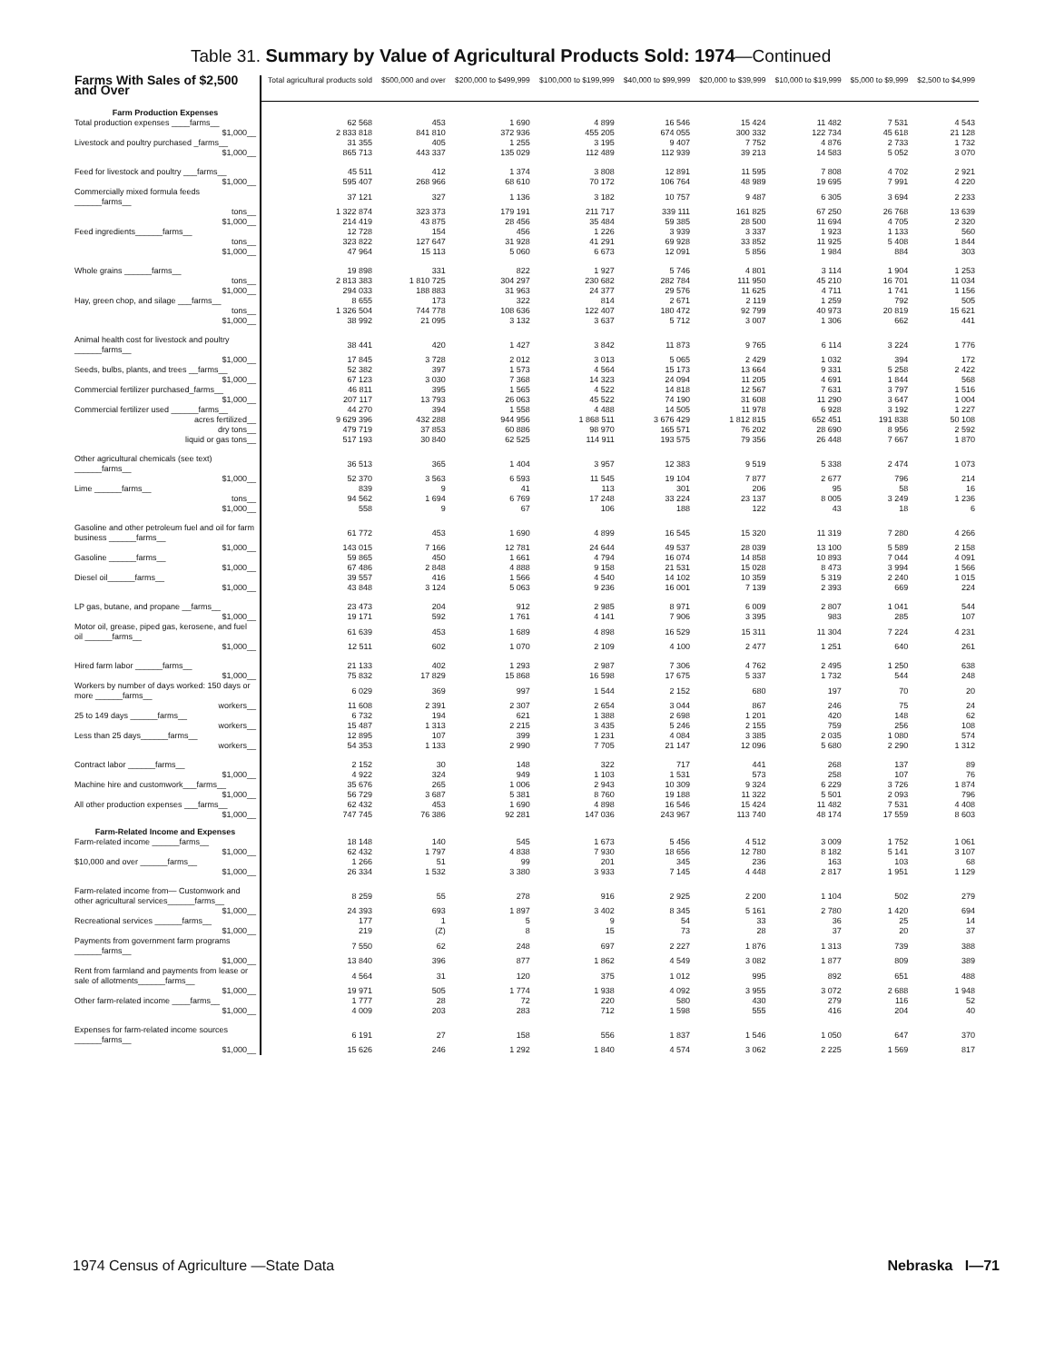Table 31. Summary by Value of Agricultural Products Sold: 1974—Continued
| Farms With Sales of $2,500 and Over | Total agricultural products sold | $500,000 and over | $200,000 to $499,999 | $100,000 to $199,999 | $40,000 to $99,999 | $20,000 to $39,999 | $10,000 to $19,999 | $5,000 to $9,999 | $2,500 to $4,999 |
| --- | --- | --- | --- | --- | --- | --- | --- | --- | --- |
| Farm Production Expenses | | | | | | | | | |
| Total production expenses ____farms__ | 62 568 | 453 | 1 690 | 4 899 | 16 546 | 15 424 | 11 482 | 7 531 | 4 543 |
| $1,000__ | 2 833 818 | 841 810 | 372 936 | 455 205 | 674 055 | 300 332 | 122 734 | 45 618 | 21 128 |
| Livestock and poultry purchased _farms__ | 31 355 | 405 | 1 255 | 3 195 | 9 407 | 7 752 | 4 876 | 2 733 | 1 732 |
| $1,000__ | 865 713 | 443 337 | 135 029 | 112 489 | 112 939 | 39 213 | 14 583 | 5 052 | 3 070 |
| Feed for livestock and poultry ___farms__ | 45 511 | 412 | 1 374 | 3 808 | 12 891 | 11 595 | 7 808 | 4 702 | 2 921 |
| $1,000__ | 595 407 | 268 966 | 68 610 | 70 172 | 106 764 | 48 989 | 19 695 | 7 991 | 4 220 |
| Commercially mixed formula feeds ______farms__ | 37 121 | 327 | 1 136 | 3 182 | 10 757 | 9 487 | 6 305 | 3 694 | 2 233 |
| tons__ | 1 322 874 | 323 373 | 179 191 | 211 717 | 339 111 | 161 825 | 67 250 | 26 768 | 13 639 |
| $1,000__ | 214 419 | 43 875 | 28 456 | 35 484 | 59 385 | 28 500 | 11 694 | 4 705 | 2 320 |
| Feed ingredients______farms__ | 12 728 | 154 | 456 | 1 226 | 3 939 | 3 337 | 1 923 | 1 133 | 560 |
| tons__ | 323 822 | 127 647 | 31 928 | 41 291 | 69 928 | 33 852 | 11 925 | 5 408 | 1 844 |
| $1,000__ | 47 964 | 15 113 | 5 060 | 6 673 | 12 091 | 5 856 | 1 984 | 884 | 303 |
| Whole grains ______farms__ | 19 898 | 331 | 822 | 1 927 | 5 746 | 4 801 | 3 114 | 1 904 | 1 253 |
| tons__ | 2 813 383 | 1 810 725 | 304 297 | 230 682 | 282 784 | 111 950 | 45 210 | 16 701 | 11 034 |
| $1,000__ | 294 033 | 188 883 | 31 963 | 24 377 | 29 576 | 11 625 | 4 711 | 1 741 | 1 156 |
| Hay, green chop, and silage ___farms__ | 8 655 | 173 | 322 | 814 | 2 671 | 2 119 | 1 259 | 792 | 505 |
| tons__ | 1 326 504 | 744 778 | 108 636 | 122 407 | 180 472 | 92 799 | 40 973 | 20 819 | 15 621 |
| $1,000__ | 38 992 | 21 095 | 3 132 | 3 637 | 5 712 | 3 007 | 1 306 | 662 | 441 |
| Animal health cost for livestock and poultry ______farms__ | 38 441 | 420 | 1 427 | 3 842 | 11 873 | 9 765 | 6 114 | 3 224 | 1 776 |
| $1,000__ | 17 845 | 3 728 | 2 012 | 3 013 | 5 065 | 2 429 | 1 032 | 394 | 172 |
| Seeds, bulbs, plants, and trees __farms__ | 52 382 | 397 | 1 573 | 4 564 | 15 173 | 13 664 | 9 331 | 5 258 | 2 422 |
| $1,000__ | 67 123 | 3 030 | 7 368 | 14 323 | 24 094 | 11 205 | 4 691 | 1 844 | 568 |
| Commercial fertilizer purchased_farms__ | 46 811 | 395 | 1 565 | 4 522 | 14 818 | 12 567 | 7 631 | 3 797 | 1 516 |
| $1,000__ | 207 117 | 13 793 | 26 063 | 45 522 | 74 190 | 31 608 | 11 290 | 3 647 | 1 004 |
| Commercial fertilizer used ______farms__ | 44 270 | 394 | 1 558 | 4 488 | 14 505 | 11 978 | 6 928 | 3 192 | 1 227 |
| acres fertilized__ | 9 629 396 | 432 288 | 944 956 | 1 868 511 | 3 676 429 | 1 812 815 | 652 451 | 191 838 | 50 108 |
| dry tons__ | 479 719 | 37 853 | 60 886 | 98 970 | 165 571 | 76 202 | 28 690 | 8 956 | 2 592 |
| liquid or gas tons__ | 517 193 | 30 840 | 62 525 | 114 911 | 193 575 | 79 356 | 26 448 | 7 667 | 1 870 |
| Other agricultural chemicals (see text) ______farms__ | 36 513 | 365 | 1 404 | 3 957 | 12 383 | 9 519 | 5 338 | 2 474 | 1 073 |
| $1,000__ | 52 370 | 3 563 | 6 593 | 11 545 | 19 104 | 7 877 | 2 677 | 796 | 214 |
| Lime ______farms__ | 839 | 9 | 41 | 113 | 301 | 206 | 95 | 58 | 16 |
| tons__ | 94 562 | 1 694 | 6 769 | 17 248 | 33 224 | 23 137 | 8 005 | 3 249 | 1 236 |
| $1,000__ | 558 | 9 | 67 | 106 | 188 | 122 | 43 | 18 | 6 |
| Gasoline and other petroleum fuel and oil for farm business ______farms__ | 61 772 | 453 | 1 690 | 4 899 | 16 545 | 15 320 | 11 319 | 7 280 | 4 266 |
| $1,000__ | 143 015 | 7 166 | 12 781 | 24 644 | 49 537 | 28 039 | 13 100 | 5 589 | 2 158 |
| Gasoline ______farms__ | 59 865 | 450 | 1 661 | 4 794 | 16 074 | 14 858 | 10 893 | 7 044 | 4 091 |
| $1,000__ | 67 486 | 2 848 | 4 888 | 9 158 | 21 531 | 15 028 | 8 473 | 3 994 | 1 566 |
| Diesel oil______farms__ | 39 557 | 416 | 1 566 | 4 540 | 14 102 | 10 359 | 5 319 | 2 240 | 1 015 |
| $1,000__ | 43 848 | 3 124 | 5 063 | 9 236 | 16 001 | 7 139 | 2 393 | 669 | 224 |
| LP gas, butane, and propane __farms__ | 23 473 | 204 | 912 | 2 985 | 8 971 | 6 009 | 2 807 | 1 041 | 544 |
| $1,000__ | 19 171 | 592 | 1 761 | 4 141 | 7 906 | 3 395 | 983 | 285 | 107 |
| Motor oil, grease, piped gas, kerosene, and fuel oil ______farms__ | 61 639 | 453 | 1 689 | 4 898 | 16 529 | 15 311 | 11 304 | 7 224 | 4 231 |
| $1,000__ | 12 511 | 602 | 1 070 | 2 109 | 4 100 | 2 477 | 1 251 | 640 | 261 |
| Hired farm labor ______farms__ | 21 133 | 402 | 1 293 | 2 987 | 7 306 | 4 762 | 2 495 | 1 250 | 638 |
| $1,000__ | 75 832 | 17 829 | 15 868 | 16 598 | 17 675 | 5 337 | 1 732 | 544 | 248 |
| Workers by number of days worked: 150 days or more ______farms__ | 6 029 | 369 | 997 | 1 544 | 2 152 | 680 | 197 | 70 | 20 |
| workers__ | 11 608 | 2 391 | 2 307 | 2 654 | 3 044 | 867 | 246 | 75 | 24 |
| 25 to 149 days ______farms__ | 6 732 | 194 | 621 | 1 388 | 2 698 | 1 201 | 420 | 148 | 62 |
| workers__ | 15 487 | 1 313 | 2 215 | 3 435 | 5 246 | 2 155 | 759 | 256 | 108 |
| Less than 25 days______farms__ | 12 895 | 107 | 399 | 1 231 | 4 084 | 3 385 | 2 035 | 1 080 | 574 |
| workers__ | 54 353 | 1 133 | 2 990 | 7 705 | 21 147 | 12 096 | 5 680 | 2 290 | 1 312 |
| Contract labor ______farms__ | 2 152 | 30 | 148 | 322 | 717 | 441 | 268 | 137 | 89 |
| $1,000__ | 4 922 | 324 | 949 | 1 103 | 1 531 | 573 | 258 | 107 | 76 |
| Machine hire and customwork___farms__ | 35 676 | 265 | 1 006 | 2 943 | 10 309 | 9 324 | 6 229 | 3 726 | 1 874 |
| $1,000__ | 56 729 | 3 687 | 5 381 | 8 760 | 19 188 | 11 322 | 5 501 | 2 093 | 796 |
| All other production expenses ___farms__ | 62 432 | 453 | 1 690 | 4 898 | 16 546 | 15 424 | 11 482 | 7 531 | 4 408 |
| $1,000__ | 747 745 | 76 386 | 92 281 | 147 036 | 243 967 | 113 740 | 48 174 | 17 559 | 8 603 |
| Farm-Related Income and Expenses | | | | | | | | | |
| Farm-related income ______farms__ | 18 148 | 140 | 545 | 1 673 | 5 456 | 4 512 | 3 009 | 1 752 | 1 061 |
| $1,000__ | 62 432 | 1 797 | 4 838 | 7 930 | 18 656 | 12 780 | 8 182 | 5 141 | 3 107 |
| $10,000 and over ______farms__ | 1 266 | 51 | 99 | 201 | 345 | 236 | 163 | 103 | 68 |
| $1,000__ | 26 334 | 1 532 | 3 380 | 3 933 | 7 145 | 4 448 | 2 817 | 1 951 | 1 129 |
| Farm-related income from— Customwork and other agricultural services______farms__ | 8 259 | 55 | 278 | 916 | 2 925 | 2 200 | 1 104 | 502 | 279 |
| $1,000__ | 24 393 | 693 | 1 897 | 3 402 | 8 345 | 5 161 | 2 780 | 1 420 | 694 |
| Recreational services ______farms__ | 177 | 1 | 5 | 9 | 54 | 33 | 36 | 25 | 14 |
| $1,000__ | 219 | (Z) | 8 | 15 | 73 | 28 | 37 | 20 | 37 |
| Payments from government farm programs ______farms__ | 7 550 | 62 | 248 | 697 | 2 227 | 1 876 | 1 313 | 739 | 388 |
| $1,000__ | 13 840 | 396 | 877 | 1 862 | 4 549 | 3 082 | 1 877 | 809 | 389 |
| Rent from farmland and payments from lease or sale of allotments______farms__ | 4 564 | 31 | 120 | 375 | 1 012 | 995 | 892 | 651 | 488 |
| $1,000__ | 19 971 | 505 | 1 774 | 1 938 | 4 092 | 3 955 | 3 072 | 2 688 | 1 948 |
| Other farm-related income ____farms__ | 1 777 | 28 | 72 | 220 | 580 | 430 | 279 | 116 | 52 |
| $1,000__ | 4 009 | 203 | 283 | 712 | 1 598 | 555 | 416 | 204 | 40 |
| Expenses for farm-related income sources ______farms__ | 6 191 | 27 | 158 | 556 | 1 837 | 1 546 | 1 050 | 647 | 370 |
| $1,000__ | 15 626 | 246 | 1 292 | 1 840 | 4 574 | 3 062 | 2 225 | 1 569 | 817 |
1974 Census of Agriculture —State Data Nebraska I—71